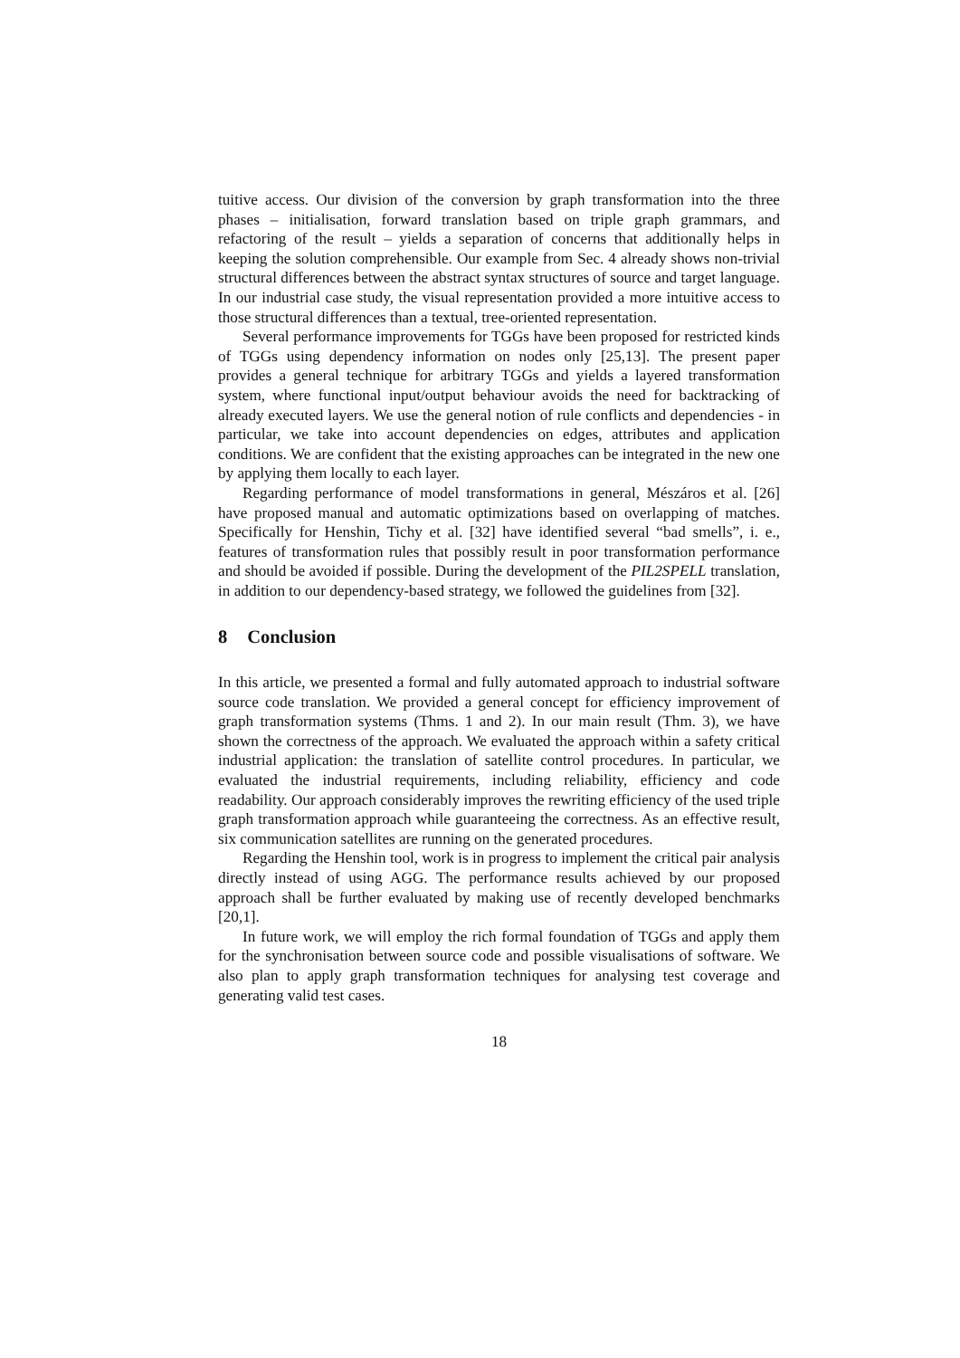tuitive access. Our division of the conversion by graph transformation into the three phases – initialisation, forward translation based on triple graph grammars, and refactoring of the result – yields a separation of concerns that additionally helps in keeping the solution comprehensible. Our example from Sec. 4 already shows non-trivial structural differences between the abstract syntax structures of source and target language. In our industrial case study, the visual representation provided a more intuitive access to those structural differences than a textual, tree-oriented representation.
Several performance improvements for TGGs have been proposed for restricted kinds of TGGs using dependency information on nodes only [25,13]. The present paper provides a general technique for arbitrary TGGs and yields a layered transformation system, where functional input/output behaviour avoids the need for backtracking of already executed layers. We use the general notion of rule conflicts and dependencies - in particular, we take into account dependencies on edges, attributes and application conditions. We are confident that the existing approaches can be integrated in the new one by applying them locally to each layer.
Regarding performance of model transformations in general, Mészáros et al. [26] have proposed manual and automatic optimizations based on overlapping of matches. Specifically for Henshin, Tichy et al. [32] have identified several “bad smells”, i. e., features of transformation rules that possibly result in poor transformation performance and should be avoided if possible. During the development of the PIL2SPELL translation, in addition to our dependency-based strategy, we followed the guidelines from [32].
8 Conclusion
In this article, we presented a formal and fully automated approach to industrial software source code translation. We provided a general concept for efficiency improvement of graph transformation systems (Thms. 1 and 2). In our main result (Thm. 3), we have shown the correctness of the approach. We evaluated the approach within a safety critical industrial application: the translation of satellite control procedures. In particular, we evaluated the industrial requirements, including reliability, efficiency and code readability. Our approach considerably improves the rewriting efficiency of the used triple graph transformation approach while guaranteeing the correctness. As an effective result, six communication satellites are running on the generated procedures.
Regarding the Henshin tool, work is in progress to implement the critical pair analysis directly instead of using AGG. The performance results achieved by our proposed approach shall be further evaluated by making use of recently developed benchmarks [20,1].
In future work, we will employ the rich formal foundation of TGGs and apply them for the synchronisation between source code and possible visualisations of software. We also plan to apply graph transformation techniques for analysing test coverage and generating valid test cases.
18